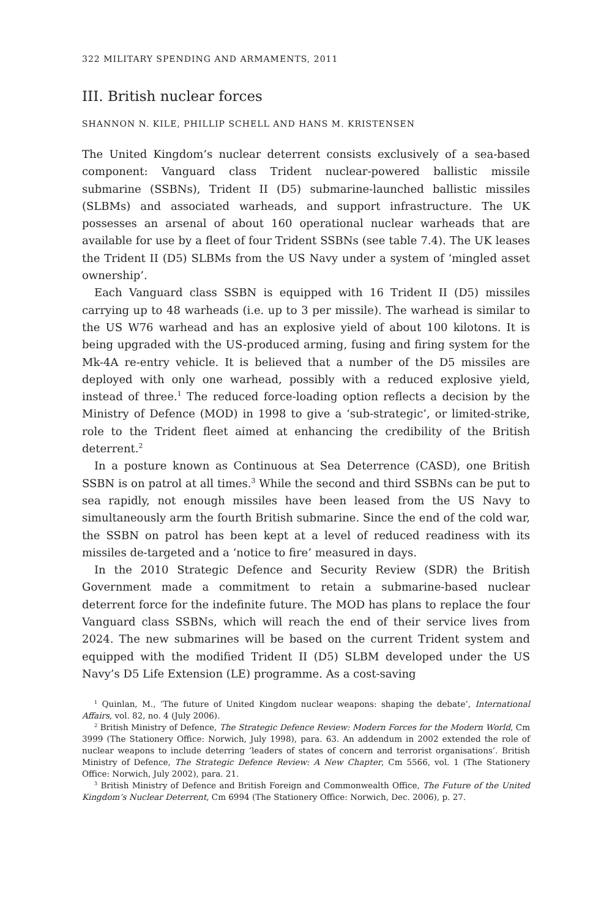322 MILITARY SPENDING AND ARMAMENTS, 2011
III. British nuclear forces
SHANNON N. KILE, PHILLIP SCHELL AND HANS M. KRISTENSEN
The United Kingdom’s nuclear deterrent consists exclusively of a sea-based component: Vanguard class Trident nuclear-powered ballistic missile submarine (SSBNs), Trident II (D5) submarine-launched ballistic missiles (SLBMs) and associated warheads, and support infrastructure. The UK possesses an arsenal of about 160 operational nuclear warheads that are available for use by a fleet of four Trident SSBNs (see table 7.4). The UK leases the Trident II (D5) SLBMs from the US Navy under a system of ‘mingled asset ownership’.
Each Vanguard class SSBN is equipped with 16 Trident II (D5) missiles carrying up to 48 warheads (i.e. up to 3 per missile). The warhead is similar to the US W76 warhead and has an explosive yield of about 100 kilotons. It is being upgraded with the US-produced arming, fusing and firing system for the Mk-4A re-entry vehicle. It is believed that a number of the D5 missiles are deployed with only one warhead, possibly with a reduced explosive yield, instead of three.<sup>1</sup> The reduced force-loading option reflects a decision by the Ministry of Defence (MOD) in 1998 to give a ‘sub-strategic’, or limited-strike, role to the Trident fleet aimed at enhancing the credibility of the British deterrent.<sup>2</sup>
In a posture known as Continuous at Sea Deterrence (CASD), one British SSBN is on patrol at all times.<sup>3</sup> While the second and third SSBNs can be put to sea rapidly, not enough missiles have been leased from the US Navy to simultaneously arm the fourth British submarine. Since the end of the cold war, the SSBN on patrol has been kept at a level of reduced readiness with its missiles de-targeted and a ‘notice to fire’ measured in days.
In the 2010 Strategic Defence and Security Review (SDR) the British Government made a commitment to retain a submarine-based nuclear deterrent force for the indefinite future. The MOD has plans to replace the four Vanguard class SSBNs, which will reach the end of their service lives from 2024. The new submarines will be based on the current Trident system and equipped with the modified Trident II (D5) SLBM developed under the US Navy’s D5 Life Extension (LE) programme. As a cost-saving
<sup>1</sup> Quinlan, M., ‘The future of United Kingdom nuclear weapons: shaping the debate’, International Affairs, vol. 82, no. 4 (July 2006).
<sup>2</sup> British Ministry of Defence, The Strategic Defence Review: Modern Forces for the Modern World, Cm 3999 (The Stationery Office: Norwich, July 1998), para. 63. An addendum in 2002 extended the role of nuclear weapons to include deterring ‘leaders of states of concern and terrorist organisations’. British Ministry of Defence, The Strategic Defence Review: A New Chapter, Cm 5566, vol. 1 (The Stationery Office: Norwich, July 2002), para. 21.
<sup>3</sup> British Ministry of Defence and British Foreign and Commonwealth Office, The Future of the United Kingdom’s Nuclear Deterrent, Cm 6994 (The Stationery Office: Norwich, Dec. 2006), p. 27.